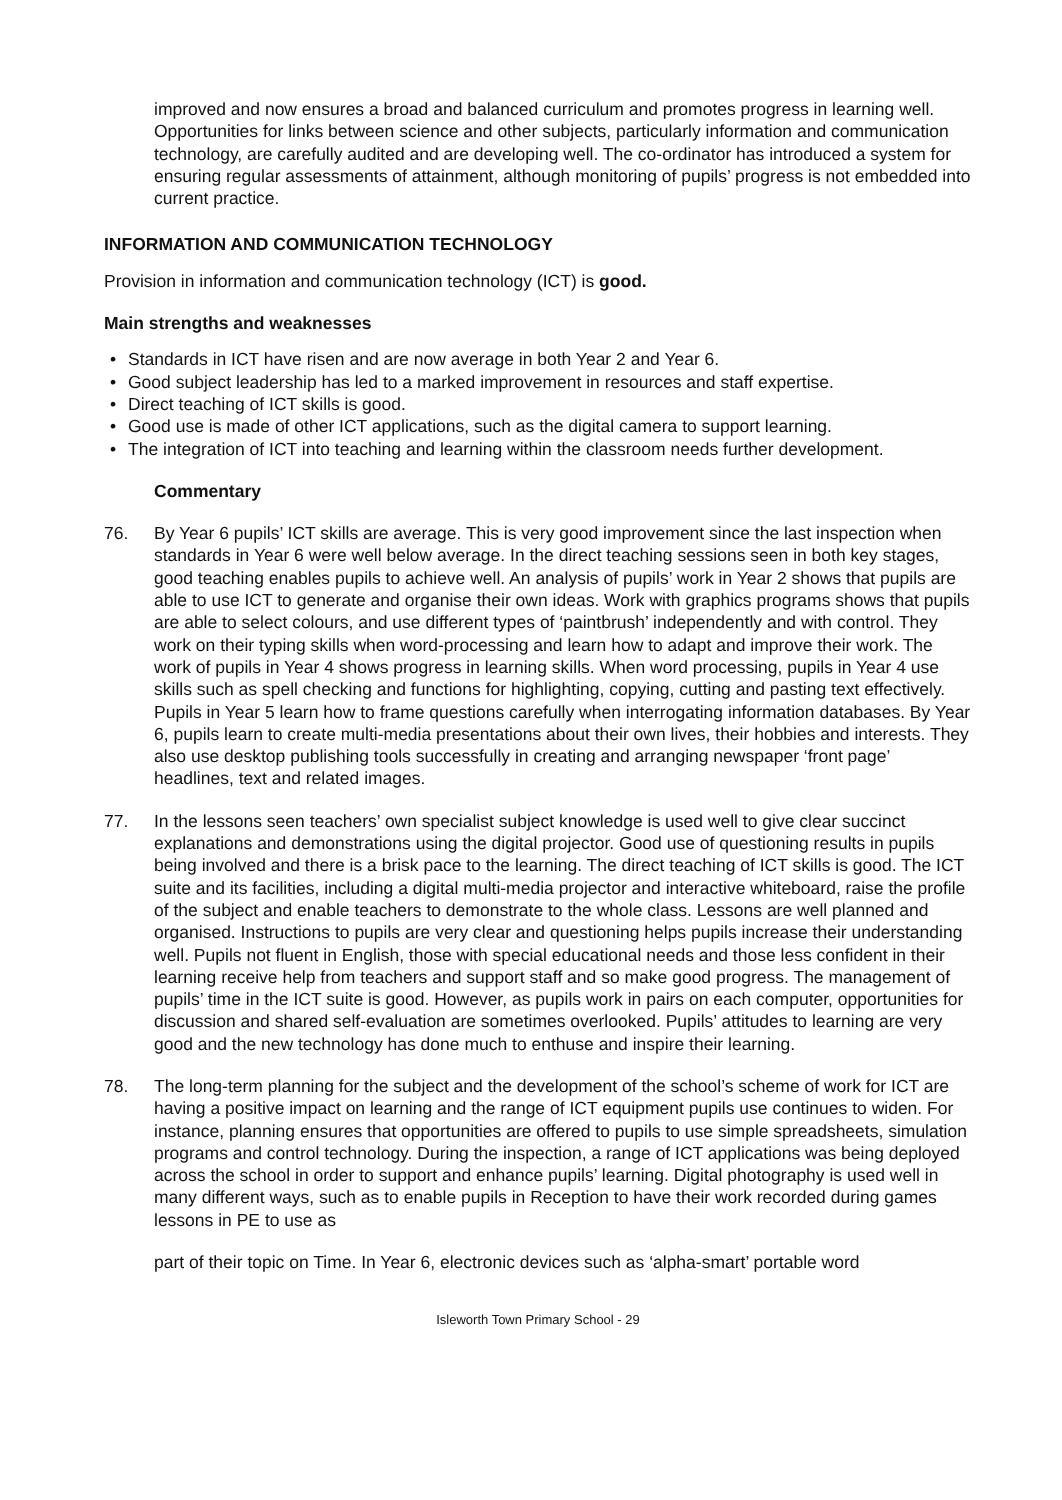improved and now ensures a broad and balanced curriculum and promotes progress in learning well. Opportunities for links between science and other subjects, particularly information and communication technology, are carefully audited and are developing well. The co-ordinator has introduced a system for ensuring regular assessments of attainment, although monitoring of pupils’ progress is not embedded into current practice.
INFORMATION AND COMMUNICATION TECHNOLOGY
Provision in information and communication technology (ICT) is good.
Main strengths and weaknesses
• Standards in ICT have risen and are now average in both Year 2 and Year 6.
• Good subject leadership has led to a marked improvement in resources and staff expertise.
• Direct teaching of ICT skills is good.
• Good use is made of other ICT applications, such as the digital camera to support learning.
• The integration of ICT into teaching and learning within the classroom needs further development.
Commentary
76. By Year 6 pupils’ ICT skills are average. This is very good improvement since the last inspection when standards in Year 6 were well below average. In the direct teaching sessions seen in both key stages, good teaching enables pupils to achieve well. An analysis of pupils’ work in Year 2 shows that pupils are able to use ICT to generate and organise their own ideas. Work with graphics programs shows that pupils are able to select colours, and use different types of ‘paintbrush’ independently and with control. They work on their typing skills when word-processing and learn how to adapt and improve their work. The work of pupils in Year 4 shows progress in learning skills. When word processing, pupils in Year 4 use skills such as spell checking and functions for highlighting, copying, cutting and pasting text effectively. Pupils in Year 5 learn how to frame questions carefully when interrogating information databases. By Year 6, pupils learn to create multi-media presentations about their own lives, their hobbies and interests. They also use desktop publishing tools successfully in creating and arranging newspaper ‘front page’ headlines, text and related images.
77. In the lessons seen teachers’ own specialist subject knowledge is used well to give clear succinct explanations and demonstrations using the digital projector. Good use of questioning results in pupils being involved and there is a brisk pace to the learning. The direct teaching of ICT skills is good. The ICT suite and its facilities, including a digital multi-media projector and interactive whiteboard, raise the profile of the subject and enable teachers to demonstrate to the whole class. Lessons are well planned and organised. Instructions to pupils are very clear and questioning helps pupils increase their understanding well. Pupils not fluent in English, those with special educational needs and those less confident in their learning receive help from teachers and support staff and so make good progress. The management of pupils’ time in the ICT suite is good. However, as pupils work in pairs on each computer, opportunities for discussion and shared self-evaluation are sometimes overlooked. Pupils’ attitudes to learning are very good and the new technology has done much to enthuse and inspire their learning.
78. The long-term planning for the subject and the development of the school’s scheme of work for ICT are having a positive impact on learning and the range of ICT equipment pupils use continues to widen. For instance, planning ensures that opportunities are offered to pupils to use simple spreadsheets, simulation programs and control technology. During the inspection, a range of ICT applications was being deployed across the school in order to support and enhance pupils’ learning. Digital photography is used well in many different ways, such as to enable pupils in Reception to have their work recorded during games lessons in PE to use as
part of their topic on Time. In Year 6, electronic devices such as ‘alpha-smart’ portable word
Isleworth Town Primary School - 29